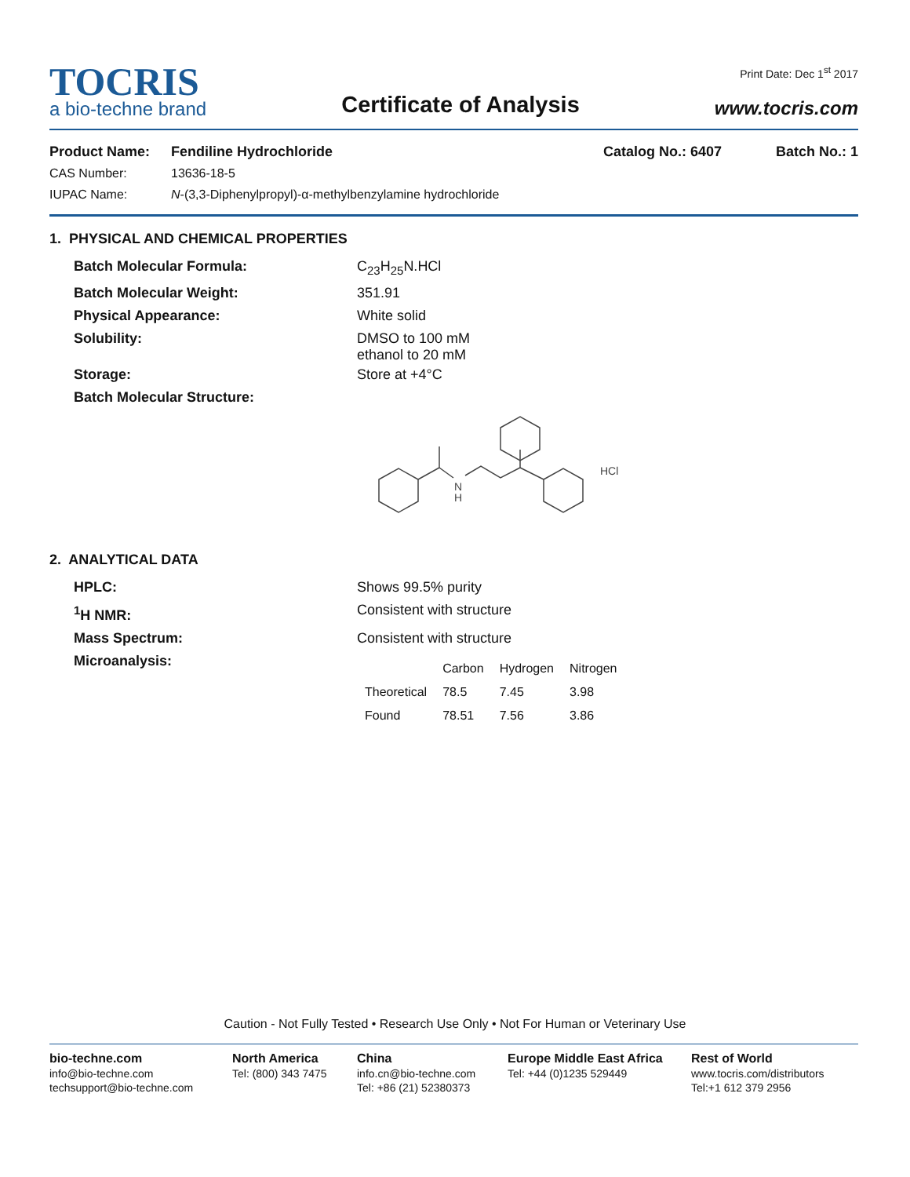TOCRIS
a bio-techne brand
Certificate of Analysis
Print Date: Dec 1<sup>st</sup> 2017
www.tocris.com
Product Name: Fendiline Hydrochloride Catalog No.: 6407 Batch No.: 1
CAS Number: 13636-18-5
IUPAC Name: N-(3,3-Diphenylpropyl)-α-methylbenzylamine hydrochloride
1. PHYSICAL AND CHEMICAL PROPERTIES
Batch Molecular Formula: C<sub>23</sub>H<sub>25</sub>N.HCl
Batch Molecular Weight: 351.91
Physical Appearance: White solid
Solubility: DMSO to 100 mM
ethanol to 20 mM
Storage: Store at +4°C
Batch Molecular Structure:
N
H
HCl
2. ANALYTICAL DATA
HPLC: Shows 99.5% purity
<sup>1</sup>H NMR: Consistent with structure
Mass Spectrum: Consistent with structure
Microanalysis:
| | Carbon | Hydrogen | Nitrogen |
| --- | --- | --- | --- |
| Theoretical | 78.5 | 7.45 | 3.98 |
| Found | 78.51 | 7.56 | 3.86 |
Caution - Not Fully Tested • Research Use Only • Not For Human or Veterinary Use
bio-techne.com
info@bio-techne.com
techsupport@bio-techne.com
North America
Tel: (800) 343 7475
China
info.cn@bio-techne.com
Tel: +86 (21) 52380373
Europe Middle East Africa
Tel: +44 (0)1235 529449
Rest of World
www.tocris.com/distributors
Tel:+1 612 379 2956